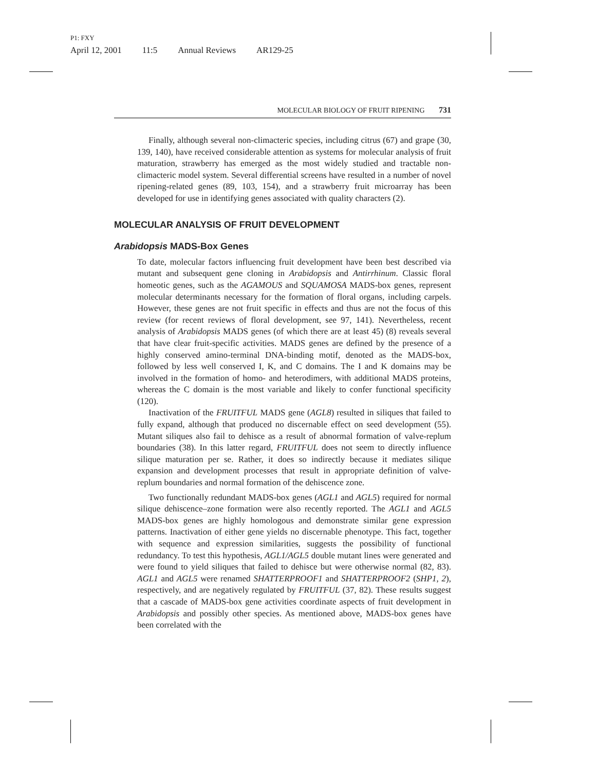P1: FXY
April 12, 2001 11:5 Annual Reviews AR129-25
MOLECULAR BIOLOGY OF FRUIT RIPENING 731
Finally, although several non-climacteric species, including citrus (67) and grape (30, 139, 140), have received considerable attention as systems for molecular analysis of fruit maturation, strawberry has emerged as the most widely studied and tractable non-climacteric model system. Several differential screens have resulted in a number of novel ripening-related genes (89, 103, 154), and a strawberry fruit microarray has been developed for use in identifying genes associated with quality characters (2).
MOLECULAR ANALYSIS OF FRUIT DEVELOPMENT
Arabidopsis MADS-Box Genes
To date, molecular factors influencing fruit development have been best described via mutant and subsequent gene cloning in Arabidopsis and Antirrhinum. Classic floral homeotic genes, such as the AGAMOUS and SQUAMOSA MADS-box genes, represent molecular determinants necessary for the formation of floral organs, including carpels. However, these genes are not fruit specific in effects and thus are not the focus of this review (for recent reviews of floral development, see 97, 141). Nevertheless, recent analysis of Arabidopsis MADS genes (of which there are at least 45) (8) reveals several that have clear fruit-specific activities. MADS genes are defined by the presence of a highly conserved amino-terminal DNA-binding motif, denoted as the MADS-box, followed by less well conserved I, K, and C domains. The I and K domains may be involved in the formation of homo- and heterodimers, with additional MADS proteins, whereas the C domain is the most variable and likely to confer functional specificity (120).
Inactivation of the FRUITFUL MADS gene (AGL8) resulted in siliques that failed to fully expand, although that produced no discernable effect on seed development (55). Mutant siliques also fail to dehisce as a result of abnormal formation of valve-replum boundaries (38). In this latter regard, FRUITFUL does not seem to directly influence silique maturation per se. Rather, it does so indirectly because it mediates silique expansion and development processes that result in appropriate definition of valve-replum boundaries and normal formation of the dehiscence zone.
Two functionally redundant MADS-box genes (AGL1 and AGL5) required for normal silique dehiscence–zone formation were also recently reported. The AGL1 and AGL5 MADS-box genes are highly homologous and demonstrate similar gene expression patterns. Inactivation of either gene yields no discernable phenotype. This fact, together with sequence and expression similarities, suggests the possibility of functional redundancy. To test this hypothesis, AGL1/AGL5 double mutant lines were generated and were found to yield siliques that failed to dehisce but were otherwise normal (82, 83). AGL1 and AGL5 were renamed SHATTERPROOF1 and SHATTERPROOF2 (SHP1, 2), respectively, and are negatively regulated by FRUITFUL (37, 82). These results suggest that a cascade of MADS-box gene activities coordinate aspects of fruit development in Arabidopsis and possibly other species. As mentioned above, MADS-box genes have been correlated with the